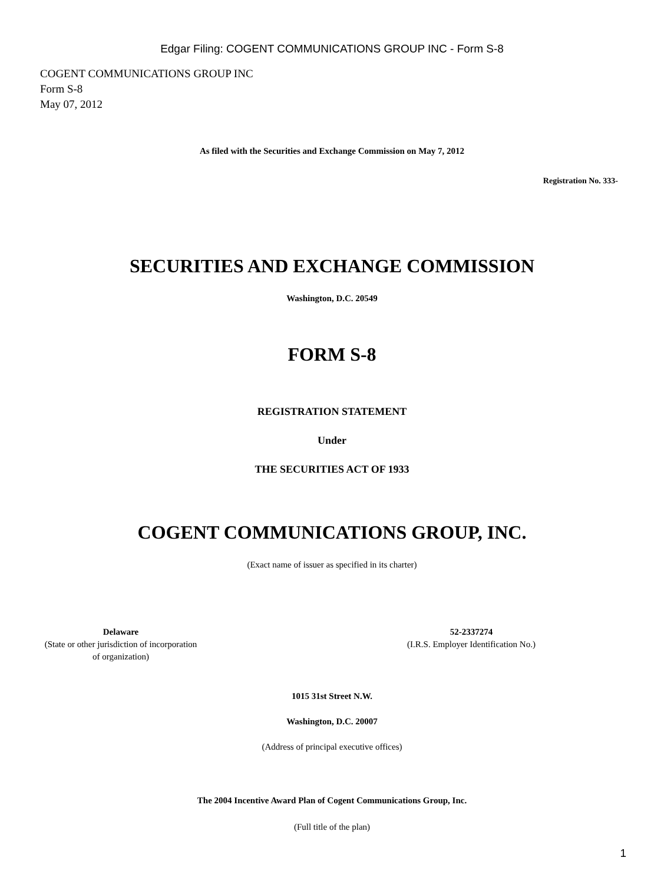Edgar Filing: COGENT COMMUNICATIONS GROUP INC - Form S-8
COGENT COMMUNICATIONS GROUP INC
Form S-8
May 07, 2012
As filed with the Securities and Exchange Commission on May 7, 2012
Registration No. 333-
SECURITIES AND EXCHANGE COMMISSION
Washington, D.C. 20549
FORM S-8
REGISTRATION STATEMENT
Under
THE SECURITIES ACT OF 1933
COGENT COMMUNICATIONS GROUP, INC.
(Exact name of issuer as specified in its charter)
Delaware
(State or other jurisdiction of incorporation of organization)
52-2337274
(I.R.S. Employer Identification No.)
1015 31st Street N.W.
Washington, D.C. 20007
(Address of principal executive offices)
The 2004 Incentive Award Plan of Cogent Communications Group, Inc.
(Full title of the plan)
1